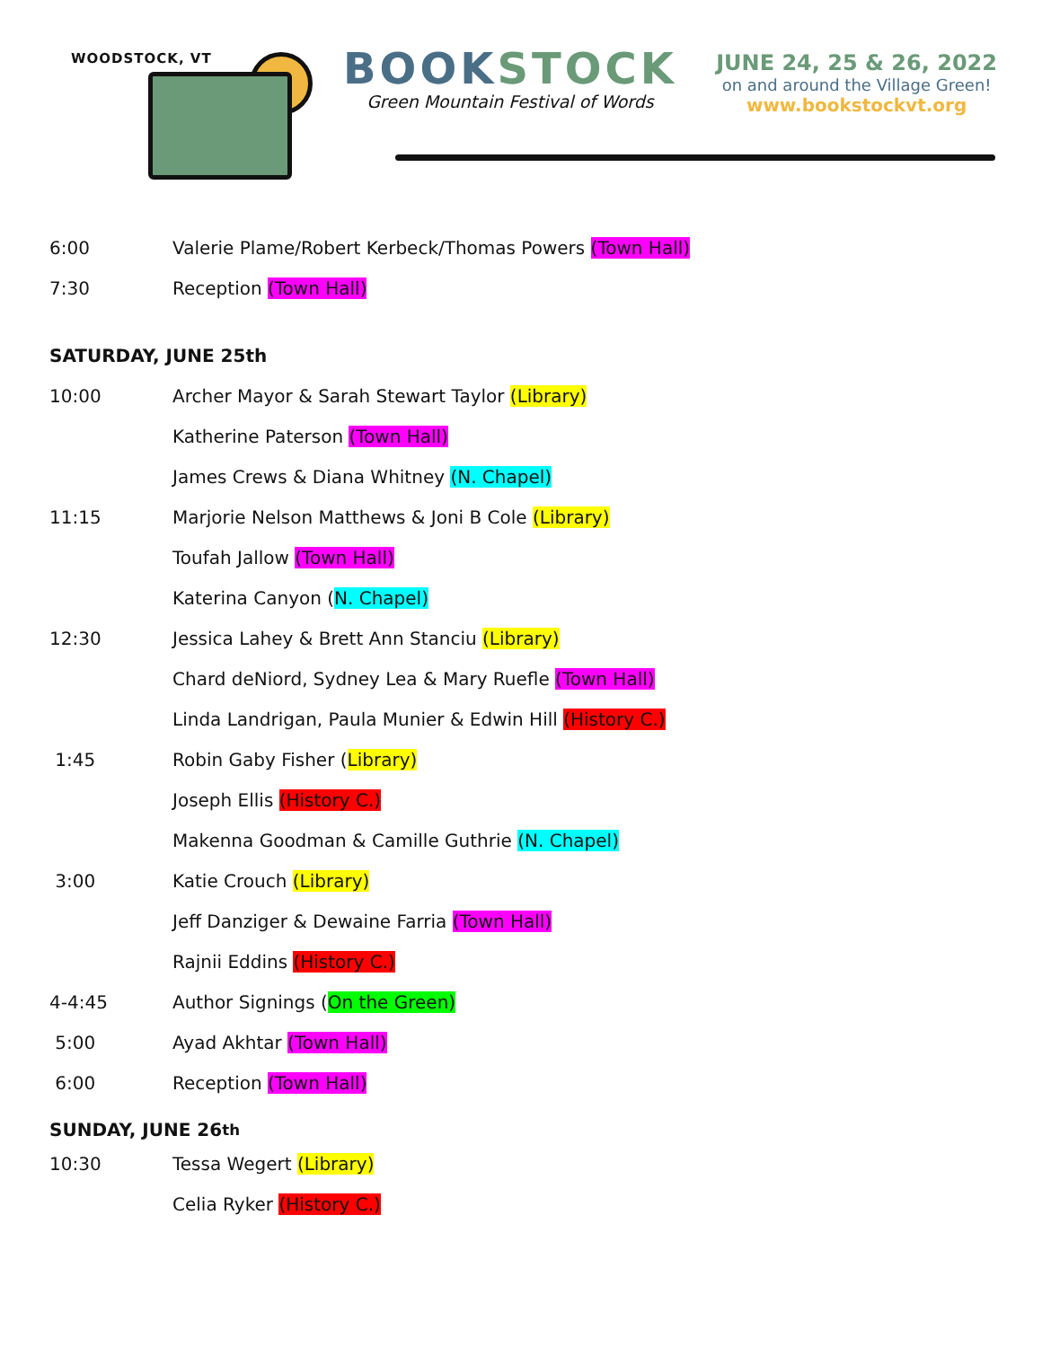WOODSTOCK, VT
BOOKSTOCK
Green Mountain Festival of Words
JUNE 24, 25 & 26, 2022
on and around the Village Green!
www.bookstockvt.org
6:00
Valerie Plame/Robert Kerbeck/Thomas Powers (Town Hall)
7:30 Reception (Town Hall)
SATURDAY, JUNE 25th
10:00
Archer Mayor & Sarah Stewart Taylor (Library)
Katherine Paterson (Town Hall)
James Crews & Diana Whitney (N. Chapel)
11:15
Marjorie Nelson Matthews & Joni B Cole (Library)
Toufah Jallow (Town Hall)
Katerina Canyon (N. Chapel)
12:30
Jessica Lahey & Brett Ann Stanciu (Library)
Chard deNiord, Sydney Lea & Mary Ruefle (Town Hall)
Linda Landrigan, Paula Munier & Edwin Hill (History C.)
1:45 Robin Gaby Fisher (Library)
Joseph Ellis (History C.)
Makenna Goodman & Camille Guthrie (N. Chapel)
3:00 Katie Crouch (Library)
Jeff Danziger & Dewaine Farria (Town Hall)
Rajnii Eddins (History C.)
4-4:45 Author Signings (On the Green)
5:00 Ayad Akhtar (Town Hall)
6:00 Reception (Town Hall)
SUNDAY, JUNE 26<sup>th</sup>
10:30 Tessa Wegert (Library)
Celia Ryker (History C.)